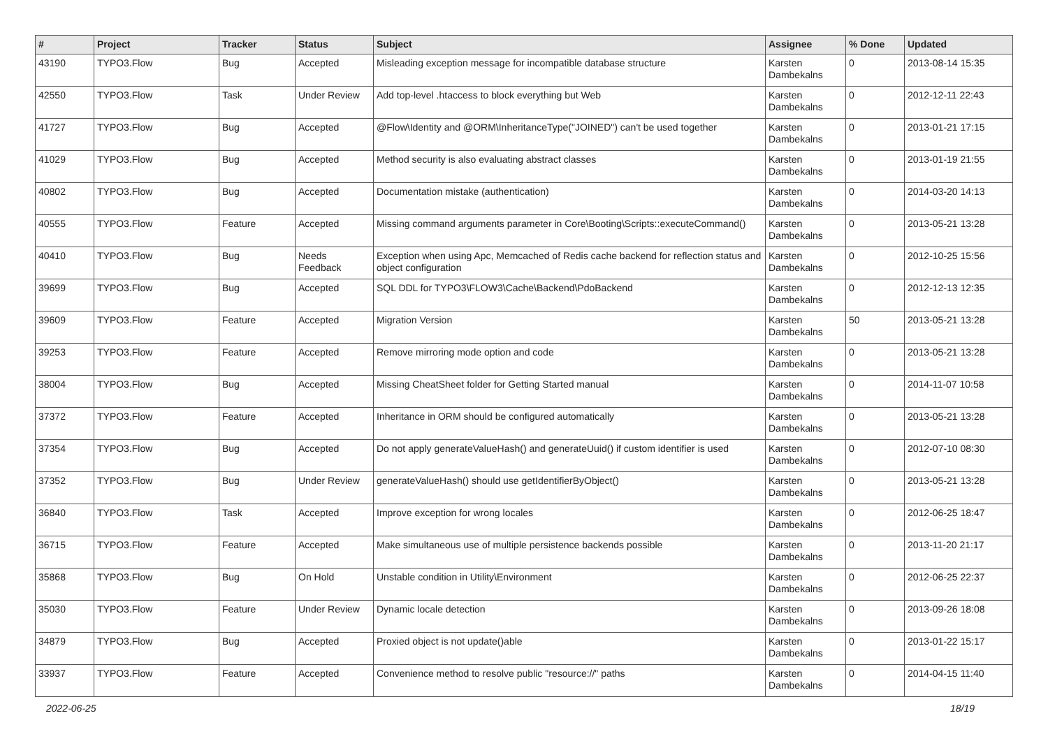| # | Project | Tracker | Status | Subject | Assignee | % Done | Updated |
| --- | --- | --- | --- | --- | --- | --- | --- |
| 43190 | TYPO3.Flow | Bug | Accepted | Misleading exception message for incompatible database structure | Karsten Dambekalns | 0 | 2013-08-14 15:35 |
| 42550 | TYPO3.Flow | Task | Under Review | Add top-level .htaccess to block everything but Web | Karsten Dambekalns | 0 | 2012-12-11 22:43 |
| 41727 | TYPO3.Flow | Bug | Accepted | @Flow\Identity and @ORM\InheritanceType("JOINED") can't be used together | Karsten Dambekalns | 0 | 2013-01-21 17:15 |
| 41029 | TYPO3.Flow | Bug | Accepted | Method security is also evaluating abstract classes | Karsten Dambekalns | 0 | 2013-01-19 21:55 |
| 40802 | TYPO3.Flow | Bug | Accepted | Documentation mistake (authentication) | Karsten Dambekalns | 0 | 2014-03-20 14:13 |
| 40555 | TYPO3.Flow | Feature | Accepted | Missing command arguments parameter in Core\Booting\Scripts::executeCommand() | Karsten Dambekalns | 0 | 2013-05-21 13:28 |
| 40410 | TYPO3.Flow | Bug | Needs Feedback | Exception when using Apc, Memcached of Redis cache backend for reflection status and object configuration | Karsten Dambekalns | 0 | 2012-10-25 15:56 |
| 39699 | TYPO3.Flow | Bug | Accepted | SQL DDL for TYPO3\FLOW3\Cache\Backend\PdoBackend | Karsten Dambekalns | 0 | 2012-12-13 12:35 |
| 39609 | TYPO3.Flow | Feature | Accepted | Migration Version | Karsten Dambekalns | 50 | 2013-05-21 13:28 |
| 39253 | TYPO3.Flow | Feature | Accepted | Remove mirroring mode option and code | Karsten Dambekalns | 0 | 2013-05-21 13:28 |
| 38004 | TYPO3.Flow | Bug | Accepted | Missing CheatSheet folder for Getting Started manual | Karsten Dambekalns | 0 | 2014-11-07 10:58 |
| 37372 | TYPO3.Flow | Feature | Accepted | Inheritance in ORM should be configured automatically | Karsten Dambekalns | 0 | 2013-05-21 13:28 |
| 37354 | TYPO3.Flow | Bug | Accepted | Do not apply generateValueHash() and generateUuid() if custom identifier is used | Karsten Dambekalns | 0 | 2012-07-10 08:30 |
| 37352 | TYPO3.Flow | Bug | Under Review | generateValueHash() should use getIdentifierByObject() | Karsten Dambekalns | 0 | 2013-05-21 13:28 |
| 36840 | TYPO3.Flow | Task | Accepted | Improve exception for wrong locales | Karsten Dambekalns | 0 | 2012-06-25 18:47 |
| 36715 | TYPO3.Flow | Feature | Accepted | Make simultaneous use of multiple persistence backends possible | Karsten Dambekalns | 0 | 2013-11-20 21:17 |
| 35868 | TYPO3.Flow | Bug | On Hold | Unstable condition in Utility\Environment | Karsten Dambekalns | 0 | 2012-06-25 22:37 |
| 35030 | TYPO3.Flow | Feature | Under Review | Dynamic locale detection | Karsten Dambekalns | 0 | 2013-09-26 18:08 |
| 34879 | TYPO3.Flow | Bug | Accepted | Proxied object is not update()able | Karsten Dambekalns | 0 | 2013-01-22 15:17 |
| 33937 | TYPO3.Flow | Feature | Accepted | Convenience method to resolve public "resource://" paths | Karsten Dambekalns | 0 | 2014-04-15 11:40 |
2022-06-25 18/19